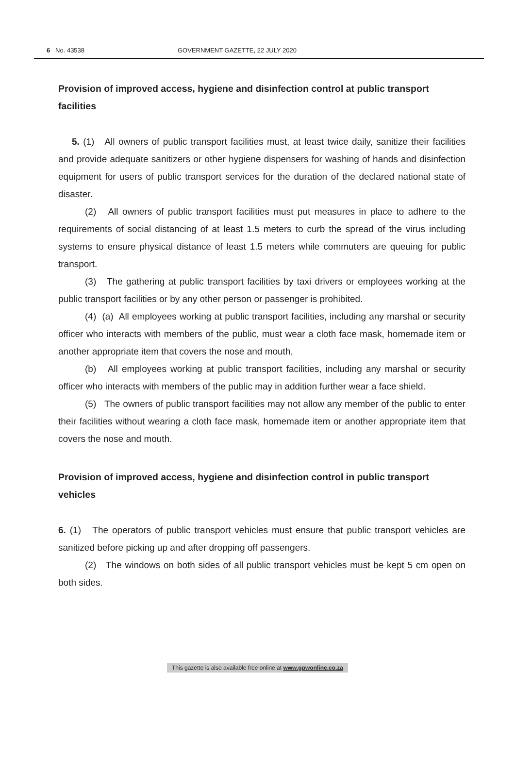6 No. 43538 GOVERNMENT GAZETTE, 22 JULY 2020
Provision of improved access, hygiene and disinfection control at public transport facilities
5. (1) All owners of public transport facilities must, at least twice daily, sanitize their facilities and provide adequate sanitizers or other hygiene dispensers for washing of hands and disinfection equipment for users of public transport services for the duration of the declared national state of disaster.
(2) All owners of public transport facilities must put measures in place to adhere to the requirements of social distancing of at least 1.5 meters to curb the spread of the virus including systems to ensure physical distance of least 1.5 meters while commuters are queuing for public transport.
(3) The gathering at public transport facilities by taxi drivers or employees working at the public transport facilities or by any other person or passenger is prohibited.
(4) (a) All employees working at public transport facilities, including any marshal or security officer who interacts with members of the public, must wear a cloth face mask, homemade item or another appropriate item that covers the nose and mouth,
(b) All employees working at public transport facilities, including any marshal or security officer who interacts with members of the public may in addition further wear a face shield.
(5) The owners of public transport facilities may not allow any member of the public to enter their facilities without wearing a cloth face mask, homemade item or another appropriate item that covers the nose and mouth.
Provision of improved access, hygiene and disinfection control in public transport vehicles
6. (1) The operators of public transport vehicles must ensure that public transport vehicles are sanitized before picking up and after dropping off passengers.
(2) The windows on both sides of all public transport vehicles must be kept 5 cm open on both sides.
This gazette is also available free online at www.gpwonline.co.za